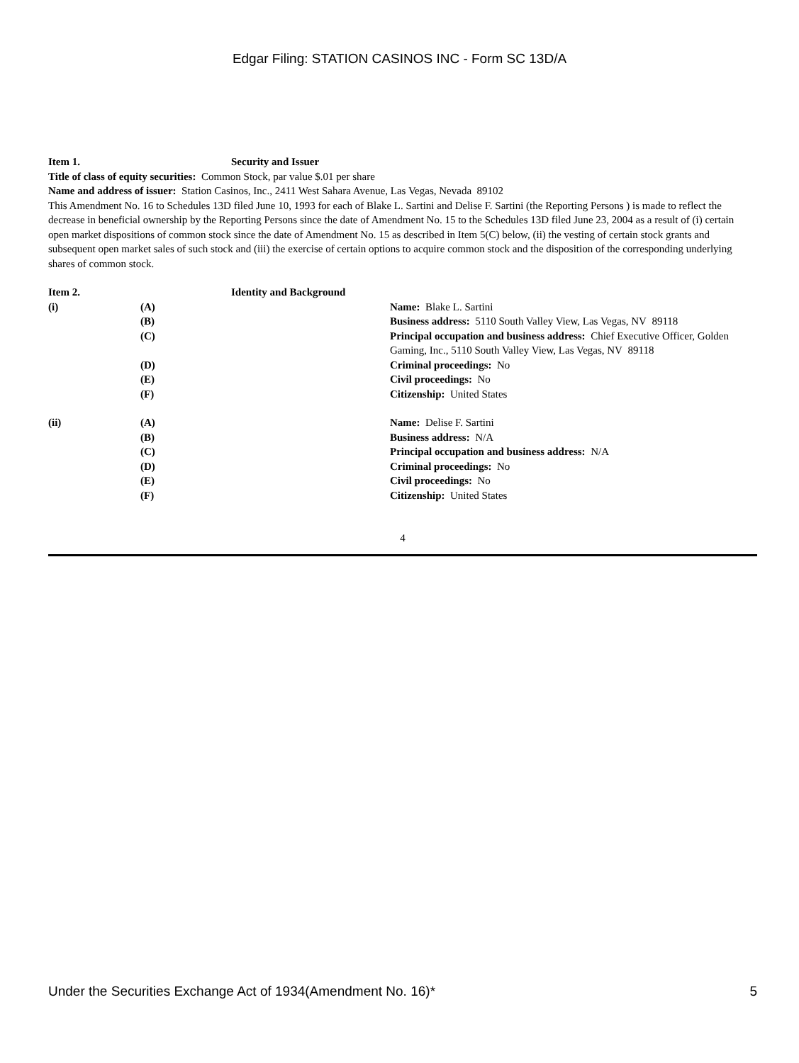Edgar Filing: STATION CASINOS INC - Form SC 13D/A
Item 1. Security and Issuer
Title of class of equity securities: Common Stock, par value $.01 per share
Name and address of issuer: Station Casinos, Inc., 2411 West Sahara Avenue, Las Vegas, Nevada 89102
This Amendment No. 16 to Schedules 13D filed June 10, 1993 for each of Blake L. Sartini and Delise F. Sartini (the Reporting Persons ) is made to reflect the decrease in beneficial ownership by the Reporting Persons since the date of Amendment No. 15 to the Schedules 13D filed June 23, 2004 as a result of (i) certain open market dispositions of common stock since the date of Amendment No. 15 as described in Item 5(C) below, (ii) the vesting of certain stock grants and subsequent open market sales of such stock and (iii) the exercise of certain options to acquire common stock and the disposition of the corresponding underlying shares of common stock.
Item 2. Identity and Background
(i) (A) Name: Blake L. Sartini
(B) Business address: 5110 South Valley View, Las Vegas, NV 89118
(C) Principal occupation and business address: Chief Executive Officer, Golden Gaming, Inc., 5110 South Valley View, Las Vegas, NV 89118
(D) Criminal proceedings: No
(E) Civil proceedings: No
(F) Citizenship: United States
(ii) (A) Name: Delise F. Sartini
(B) Business address: N/A
(C) Principal occupation and business address: N/A
(D) Criminal proceedings: No
(E) Civil proceedings: No
(F) Citizenship: United States
4
Under the Securities Exchange Act of 1934(Amendment No. 16)* 5